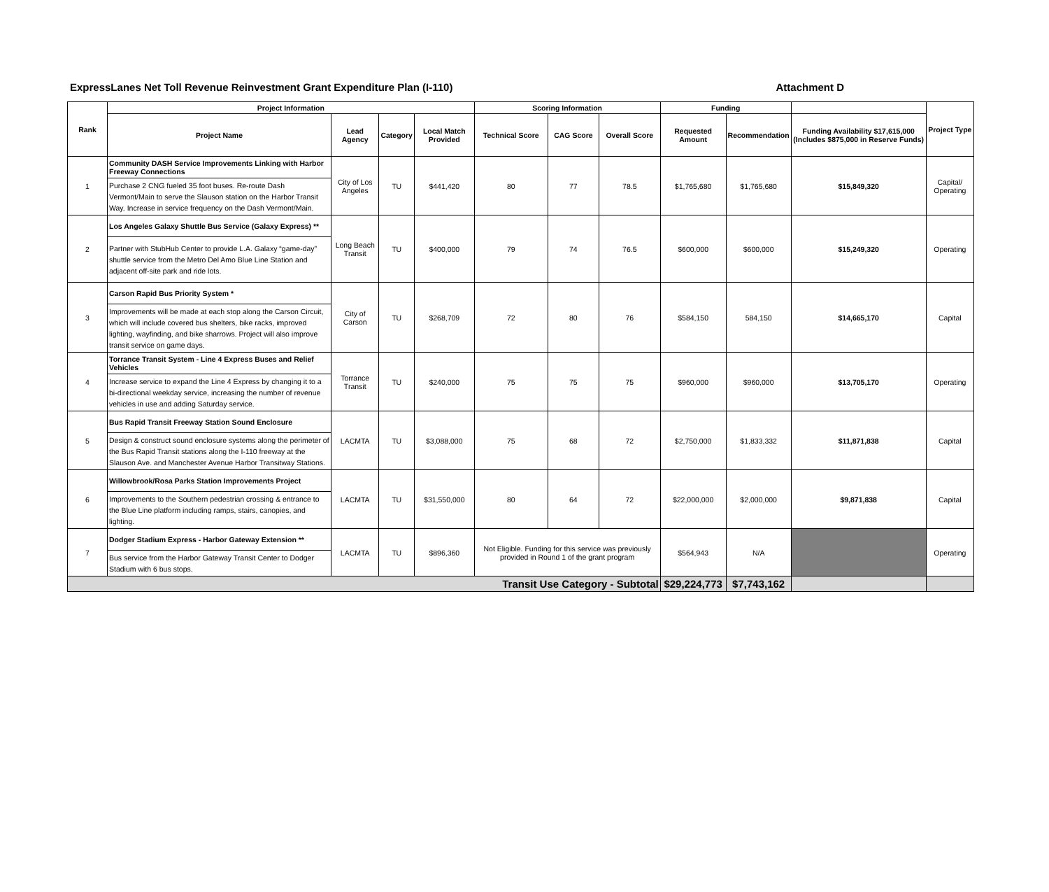ExpressLanes Net Toll Revenue Reinvestment Grant Expenditure Plan (I-110) Attachment D
| Rank | Project Information | | | | Scoring Information | | | Funding | | | Project Type |
| --- | --- | --- | --- | --- | --- | --- | --- | --- | --- | --- | --- |
| | Project Name | Lead Agency | Category | Local Match Provided | Technical Score | CAG Score | Overall Score | Requested Amount | Recommendation | Funding Availability $17,615,000 (Includes $875,000 in Reserve Funds) | |
| 1 | Community DASH Service Improvements Linking with Harbor Freeway Connections | City of Los Angeles | TU | $441,420 | 80 | 77 | 78.5 | $1,765,680 | $1,765,680 | $15,849,320 | Capital/ Operating |
| | Purchase 2 CNG fueled 35 foot buses. Re-route Dash Vermont/Main to serve the Slauson station on the Harbor Transit Way. Increase in service frequency on the Dash Vermont/Main. | | | | | | | | | | |
| 2 | Los Angeles Galaxy Shuttle Bus Service (Galaxy Express) ** | Long Beach Transit | TU | $400,000 | 79 | 74 | 76.5 | $600,000 | $600,000 | $15,249,320 | Operating |
| | Partner with StubHub Center to provide L.A. Galaxy “game-day” shuttle service from the Metro Del Amo Blue Line Station and adjacent off-site park and ride lots. | | | | | | | | | | |
| 3 | Carson Rapid Bus Priority System * | City of Carson | TU | $268,709 | 72 | 80 | 76 | $584,150 | 584,150 | $14,665,170 | Capital |
| | Improvements will be made at each stop along the Carson Circuit, which will include covered bus shelters, bike racks, improved lighting, wayfinding, and bike sharrows. Project will also improve transit service on game days. | | | | | | | | | | |
| 4 | Torrance Transit System - Line 4 Express Buses and Relief Vehicles | Torrance Transit | TU | $240,000 | 75 | 75 | 75 | $960,000 | $960,000 | $13,705,170 | Operating |
| | Increase service to expand the Line 4 Express by changing it to a bi-directional weekday service, increasing the number of revenue vehicles in use and adding Saturday service. | | | | | | | | | | |
| 5 | Bus Rapid Transit Freeway Station Sound Enclosure | LACMTA | TU | $3,088,000 | 75 | 68 | 72 | $2,750,000 | $1,833,332 | $11,871,838 | Capital |
| | Design & construct sound enclosure systems along the perimeter of the Bus Rapid Transit stations along the I-110 freeway at the Slauson Ave. and Manchester Avenue Harbor Transitway Stations. | | | | | | | | | | |
| 6 | Willowbrook/Rosa Parks Station Improvements Project | LACMTA | TU | $31,550,000 | 80 | 64 | 72 | $22,000,000 | $2,000,000 | $9,871,838 | Capital |
| | Improvements to the Southern pedestrian crossing & entrance to the Blue Line platform including ramps, stairs, canopies, and lighting. | | | | | | | | | | |
| 7 | Dodger Stadium Express - Harbor Gateway Extension ** | LACMTA | TU | $896,360 | Not Eligible. Funding for this service was previously provided in Round 1 of the grant program | | | $564,943 | N/A | | Operating |
| | Bus service from the Harbor Gateway Transit Center to Dodger Stadium with 6 bus stops. | | | | | | | | | | |
| Transit Use Category - Subtotal | | | | | | | | $29,224,773 | $7,743,162 | | |